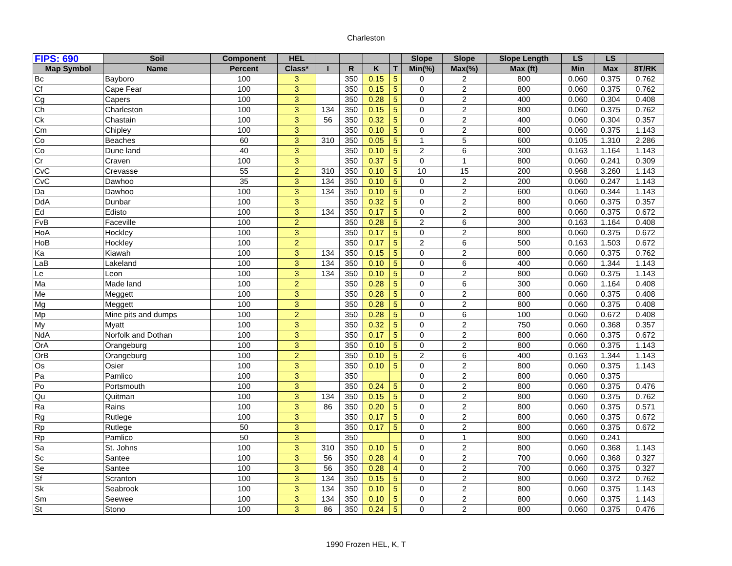Charleston
| FIPS: 690 | Soil | Component | HEL | | | | | Slope | Slope | Slope Length | LS | LS | |
| --- | --- | --- | --- | --- | --- | --- | --- | --- | --- | --- | --- | --- | --- |
| Map Symbol | Name | Percent | Class* | I | R | K | T | Min(%) | Max(%) | Max (ft) | Min | Max | 8T/RK |
| Bc | Bayboro | 100 | 3 | | 350 | 0.15 | 5 | 0 | 2 | 800 | 0.060 | 0.375 | 0.762 |
| Cf | Cape Fear | 100 | 3 | | 350 | 0.15 | 5 | 0 | 2 | 800 | 0.060 | 0.375 | 0.762 |
| Cg | Capers | 100 | 3 | | 350 | 0.28 | 5 | 0 | 2 | 400 | 0.060 | 0.304 | 0.408 |
| Ch | Charleston | 100 | 3 | 134 | 350 | 0.15 | 5 | 0 | 2 | 800 | 0.060 | 0.375 | 0.762 |
| Ck | Chastain | 100 | 3 | 56 | 350 | 0.32 | 5 | 0 | 2 | 400 | 0.060 | 0.304 | 0.357 |
| Cm | Chipley | 100 | 3 | | 350 | 0.10 | 5 | 0 | 2 | 800 | 0.060 | 0.375 | 1.143 |
| Co | Beaches | 60 | 3 | 310 | 350 | 0.05 | 5 | 1 | 5 | 600 | 0.105 | 1.310 | 2.286 |
| Co | Dune land | 40 | 3 | | 350 | 0.10 | 5 | 2 | 6 | 300 | 0.163 | 1.164 | 1.143 |
| Cr | Craven | 100 | 3 | | 350 | 0.37 | 5 | 0 | 1 | 800 | 0.060 | 0.241 | 0.309 |
| CvC | Crevasse | 55 | 2 | 310 | 350 | 0.10 | 5 | 10 | 15 | 200 | 0.968 | 3.260 | 1.143 |
| CvC | Dawhoo | 35 | 3 | 134 | 350 | 0.10 | 5 | 0 | 2 | 200 | 0.060 | 0.247 | 1.143 |
| Da | Dawhoo | 100 | 3 | 134 | 350 | 0.10 | 5 | 0 | 2 | 600 | 0.060 | 0.344 | 1.143 |
| DdA | Dunbar | 100 | 3 | | 350 | 0.32 | 5 | 0 | 2 | 800 | 0.060 | 0.375 | 0.357 |
| Ed | Edisto | 100 | 3 | 134 | 350 | 0.17 | 5 | 0 | 2 | 800 | 0.060 | 0.375 | 0.672 |
| FvB | Faceville | 100 | 2 | | 350 | 0.28 | 5 | 2 | 6 | 300 | 0.163 | 1.164 | 0.408 |
| HoA | Hockley | 100 | 3 | | 350 | 0.17 | 5 | 0 | 2 | 800 | 0.060 | 0.375 | 0.672 |
| HoB | Hockley | 100 | 2 | | 350 | 0.17 | 5 | 2 | 6 | 500 | 0.163 | 1.503 | 0.672 |
| Ka | Kiawah | 100 | 3 | 134 | 350 | 0.15 | 5 | 0 | 2 | 800 | 0.060 | 0.375 | 0.762 |
| LaB | Lakeland | 100 | 3 | 134 | 350 | 0.10 | 5 | 0 | 6 | 400 | 0.060 | 1.344 | 1.143 |
| Le | Leon | 100 | 3 | 134 | 350 | 0.10 | 5 | 0 | 2 | 800 | 0.060 | 0.375 | 1.143 |
| Ma | Made land | 100 | 2 | | 350 | 0.28 | 5 | 0 | 6 | 300 | 0.060 | 1.164 | 0.408 |
| Me | Meggett | 100 | 3 | | 350 | 0.28 | 5 | 0 | 2 | 800 | 0.060 | 0.375 | 0.408 |
| Mg | Meggett | 100 | 3 | | 350 | 0.28 | 5 | 0 | 2 | 800 | 0.060 | 0.375 | 0.408 |
| Mp | Mine pits and dumps | 100 | 2 | | 350 | 0.28 | 5 | 0 | 6 | 100 | 0.060 | 0.672 | 0.408 |
| My | Myatt | 100 | 3 | | 350 | 0.32 | 5 | 0 | 2 | 750 | 0.060 | 0.368 | 0.357 |
| NdA | Norfolk and Dothan | 100 | 3 | | 350 | 0.17 | 5 | 0 | 2 | 800 | 0.060 | 0.375 | 0.672 |
| OrA | Orangeburg | 100 | 3 | | 350 | 0.10 | 5 | 0 | 2 | 800 | 0.060 | 0.375 | 1.143 |
| OrB | Orangeburg | 100 | 2 | | 350 | 0.10 | 5 | 2 | 6 | 400 | 0.163 | 1.344 | 1.143 |
| Os | Osier | 100 | 3 | | 350 | 0.10 | 5 | 0 | 2 | 800 | 0.060 | 0.375 | 1.143 |
| Pa | Pamlico | 100 | 3 | | 350 | | | 0 | 2 | 800 | 0.060 | 0.375 | |
| Po | Portsmouth | 100 | 3 | | 350 | 0.24 | 5 | 0 | 2 | 800 | 0.060 | 0.375 | 0.476 |
| Qu | Quitman | 100 | 3 | 134 | 350 | 0.15 | 5 | 0 | 2 | 800 | 0.060 | 0.375 | 0.762 |
| Ra | Rains | 100 | 3 | 86 | 350 | 0.20 | 5 | 0 | 2 | 800 | 0.060 | 0.375 | 0.571 |
| Rg | Rutlege | 100 | 3 | | 350 | 0.17 | 5 | 0 | 2 | 800 | 0.060 | 0.375 | 0.672 |
| Rp | Rutlege | 50 | 3 | | 350 | 0.17 | 5 | 0 | 2 | 800 | 0.060 | 0.375 | 0.672 |
| Rp | Pamlico | 50 | 3 | | 350 | | | 0 | 1 | 800 | 0.060 | 0.241 | |
| Sa | St. Johns | 100 | 3 | 310 | 350 | 0.10 | 5 | 0 | 2 | 800 | 0.060 | 0.368 | 1.143 |
| Sc | Santee | 100 | 3 | 56 | 350 | 0.28 | 4 | 0 | 2 | 700 | 0.060 | 0.368 | 0.327 |
| Se | Santee | 100 | 3 | 56 | 350 | 0.28 | 4 | 0 | 2 | 700 | 0.060 | 0.375 | 0.327 |
| Sf | Scranton | 100 | 3 | 134 | 350 | 0.15 | 5 | 0 | 2 | 800 | 0.060 | 0.372 | 0.762 |
| Sk | Seabrook | 100 | 3 | 134 | 350 | 0.10 | 5 | 0 | 2 | 800 | 0.060 | 0.375 | 1.143 |
| Sm | Seewee | 100 | 3 | 134 | 350 | 0.10 | 5 | 0 | 2 | 800 | 0.060 | 0.375 | 1.143 |
| St | Stono | 100 | 3 | 86 | 350 | 0.24 | 5 | 0 | 2 | 800 | 0.060 | 0.375 | 0.476 |
1990 Frozen HEL, K, T